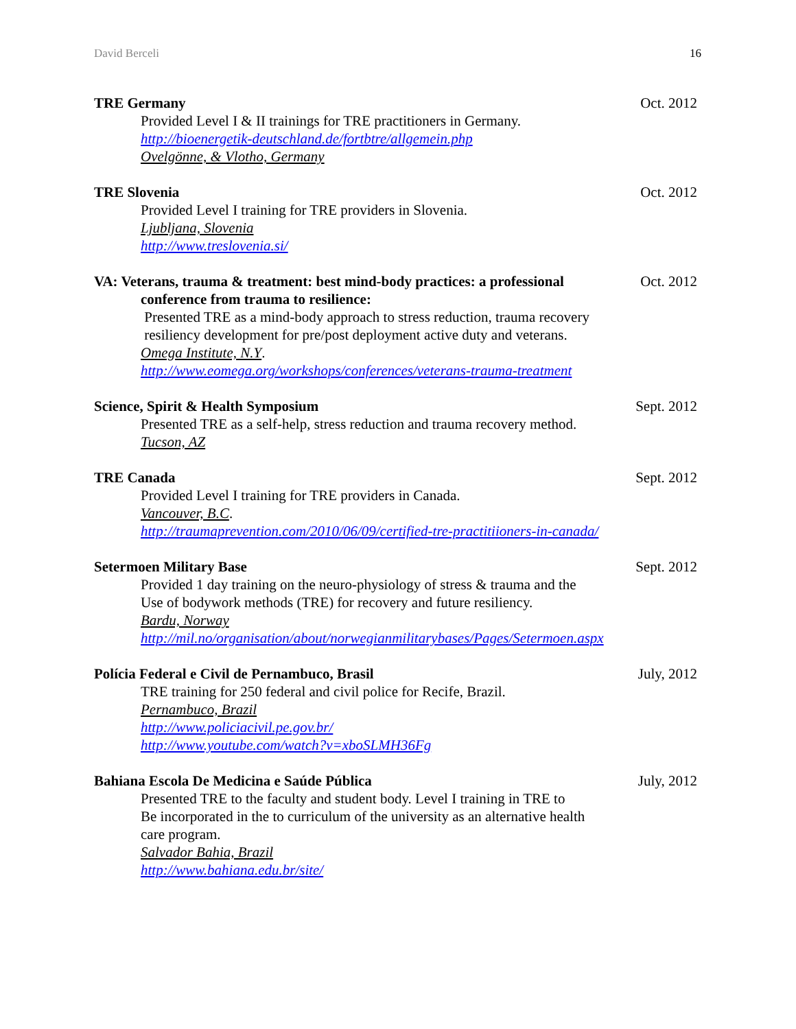David Berceli 16
TRE Germany Oct. 2012
Provided Level I & II trainings for TRE practitioners in Germany.
http://bioenergetik-deutschland.de/fortbtre/allgemein.php
Ovelgönne, & Vlotho, Germany
TRE Slovenia Oct. 2012
Provided Level I training for TRE providers in Slovenia.
Ljubljana, Slovenia
http://www.treslovenia.si/
VA: Veterans, trauma & treatment: best mind-body practices: a professional Oct. 2012
conference from trauma to resilience:
Presented TRE as a mind-body approach to stress reduction, trauma recovery
resiliency development for pre/post deployment active duty and veterans.
Omega Institute, N.Y.
http://www.eomega.org/workshops/conferences/veterans-trauma-treatment
Science, Spirit & Health Symposium Sept. 2012
Presented TRE as a self-help, stress reduction and trauma recovery method.
Tucson, AZ
TRE Canada Sept. 2012
Provided Level I training for TRE providers in Canada.
Vancouver, B.C.
http://traumaprevention.com/2010/06/09/certified-tre-practitiioners-in-canada/
Setermoen Military Base Sept. 2012
Provided 1 day training on the neuro-physiology of stress & trauma and the
Use of bodywork methods (TRE) for recovery and future resiliency.
Bardu, Norway
http://mil.no/organisation/about/norwegianmilitarybases/Pages/Setermoen.aspx
Polícia Federal e Civil de Pernambuco, Brasil July, 2012
TRE training for 250 federal and civil police for Recife, Brazil.
Pernambuco, Brazil
http://www.policiacivil.pe.gov.br/
http://www.youtube.com/watch?v=xboSLMH36Fg
Bahiana Escola De Medicina e Saúde Pública July, 2012
Presented TRE to the faculty and student body. Level I training in TRE to
Be incorporated in the to curriculum of the university as an alternative health
care program.
Salvador Bahia, Brazil
http://www.bahiana.edu.br/site/